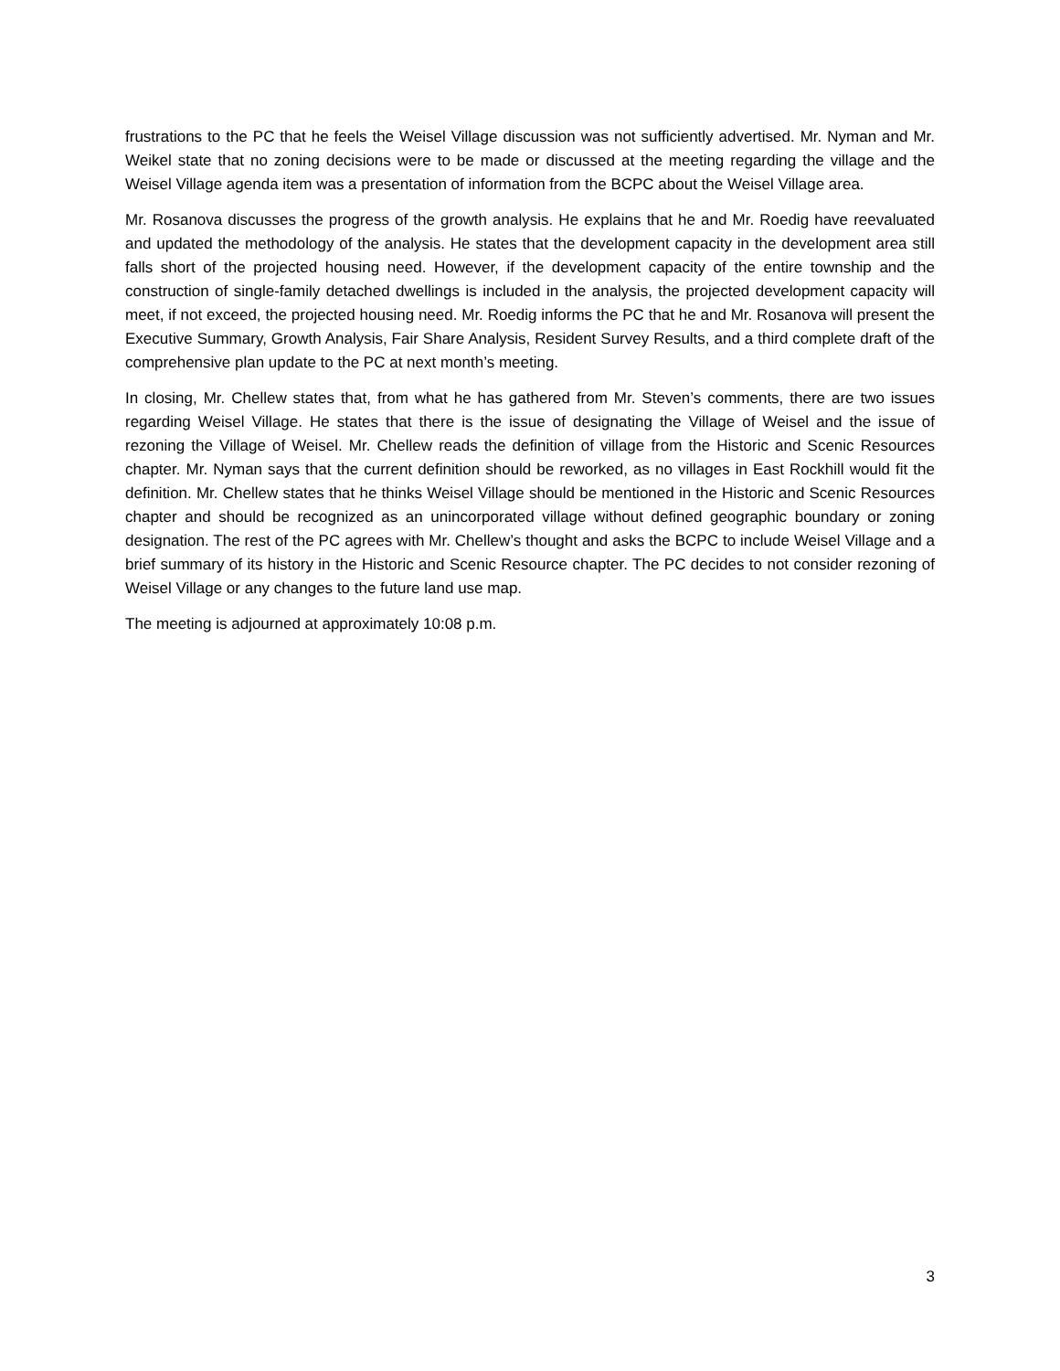frustrations to the PC that he feels the Weisel Village discussion was not sufficiently advertised. Mr. Nyman and Mr. Weikel state that no zoning decisions were to be made or discussed at the meeting regarding the village and the Weisel Village agenda item was a presentation of information from the BCPC about the Weisel Village area.
Mr. Rosanova discusses the progress of the growth analysis. He explains that he and Mr. Roedig have reevaluated and updated the methodology of the analysis. He states that the development capacity in the development area still falls short of the projected housing need. However, if the development capacity of the entire township and the construction of single-family detached dwellings is included in the analysis, the projected development capacity will meet, if not exceed, the projected housing need. Mr. Roedig informs the PC that he and Mr. Rosanova will present the Executive Summary, Growth Analysis, Fair Share Analysis, Resident Survey Results, and a third complete draft of the comprehensive plan update to the PC at next month’s meeting.
In closing, Mr. Chellew states that, from what he has gathered from Mr. Steven’s comments, there are two issues regarding Weisel Village. He states that there is the issue of designating the Village of Weisel and the issue of rezoning the Village of Weisel. Mr. Chellew reads the definition of village from the Historic and Scenic Resources chapter. Mr. Nyman says that the current definition should be reworked, as no villages in East Rockhill would fit the definition. Mr. Chellew states that he thinks Weisel Village should be mentioned in the Historic and Scenic Resources chapter and should be recognized as an unincorporated village without defined geographic boundary or zoning designation. The rest of the PC agrees with Mr. Chellew’s thought and asks the BCPC to include Weisel Village and a brief summary of its history in the Historic and Scenic Resource chapter. The PC decides to not consider rezoning of Weisel Village or any changes to the future land use map.
The meeting is adjourned at approximately 10:08 p.m.
3